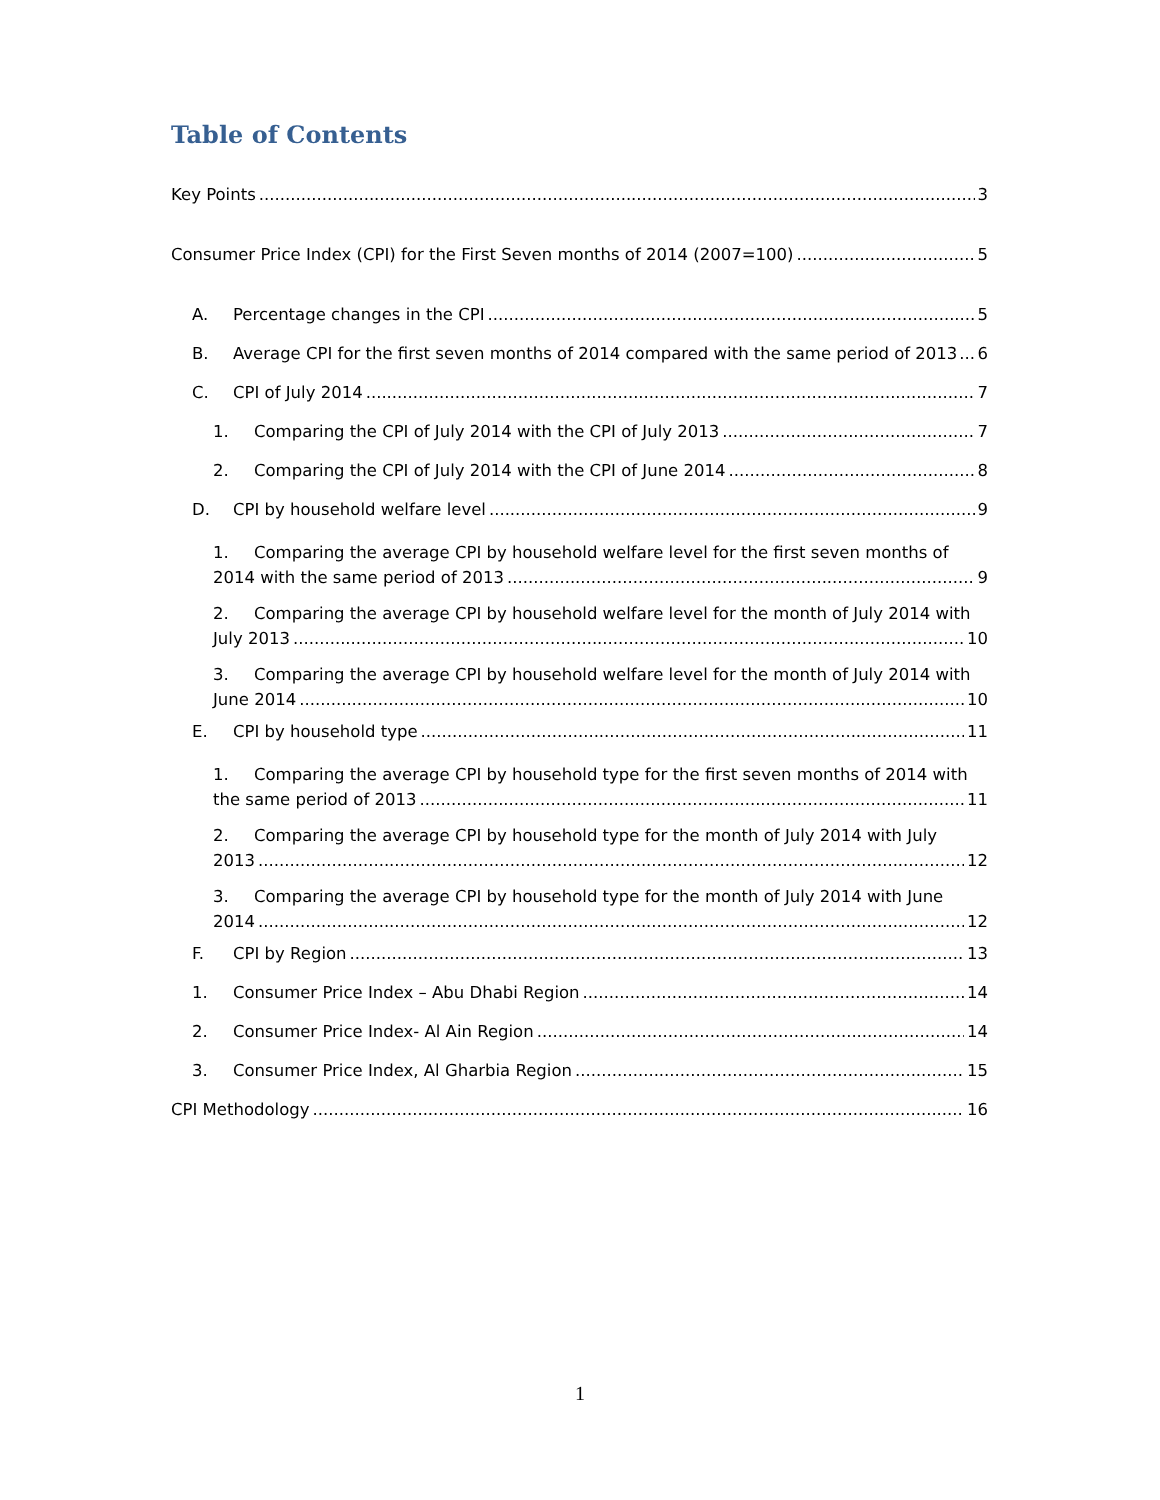Table of Contents
Key Points 3
Consumer Price Index (CPI) for the First Seven months of 2014 (2007=100) 5
A. Percentage changes in the CPI 5
B. Average CPI for the first seven months of 2014 compared with the same period of 2013 6
C. CPI of July 2014 7
1. Comparing the CPI of July 2014 with the CPI of July 2013 7
2. Comparing the CPI of July 2014 with the CPI of June 2014 8
D. CPI by household welfare level 9
1. Comparing the average CPI by household welfare level for the first seven months of
2014 with the same period of 2013 9
2. Comparing the average CPI by household welfare level for the month of July 2014 with
July 2013 10
3. Comparing the average CPI by household welfare level for the month of July 2014 with
June 2014 10
E. CPI by household type 11
1. Comparing the average CPI by household type for the first seven months of 2014 with
the same period of 2013 11
2. Comparing the average CPI by household type for the month of July 2014 with July
2013 12
3. Comparing the average CPI by household type for the month of July 2014 with June
2014 12
F. CPI by Region 13
1. Consumer Price Index – Abu Dhabi Region 14
2. Consumer Price Index- Al Ain Region 14
3. Consumer Price Index, Al Gharbia Region 15
CPI Methodology 16
1